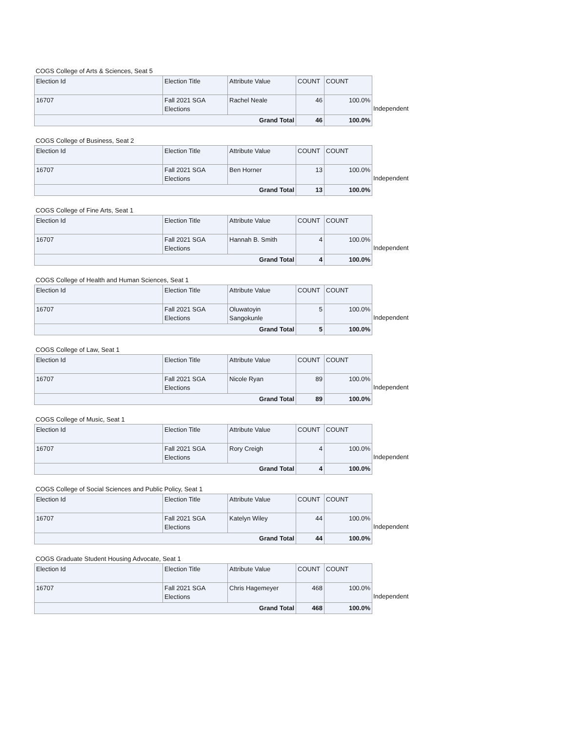COGS College of Arts & Sciences, Seat 5
| Election Id | Election Title | Attribute Value | COUNT | COUNT |
| 16707 | Fall 2021 SGA Elections | Rachel Neale | 46 | 100.0% |
| Grand Total | | | 46 | 100.0% |
Independent
COGS College of Business, Seat 2
| Election Id | Election Title | Attribute Value | COUNT | COUNT |
| 16707 | Fall 2021 SGA Elections | Ben Horner | 13 | 100.0% |
| Grand Total | | | 13 | 100.0% |
Independent
COGS College of Fine Arts, Seat 1
| Election Id | Election Title | Attribute Value | COUNT | COUNT |
| 16707 | Fall 2021 SGA Elections | Hannah B. Smith | 4 | 100.0% |
| Grand Total | | | 4 | 100.0% |
Independent
COGS College of Health and Human Sciences, Seat 1
| Election Id | Election Title | Attribute Value | COUNT | COUNT |
| 16707 | Fall 2021 SGA Elections | Oluwatoyin Sangokunle | 5 | 100.0% |
| Grand Total | | | 5 | 100.0% |
Independent
COGS College of Law, Seat 1
| Election Id | Election Title | Attribute Value | COUNT | COUNT |
| 16707 | Fall 2021 SGA Elections | Nicole Ryan | 89 | 100.0% |
| Grand Total | | | 89 | 100.0% |
Independent
COGS College of Music, Seat 1
| Election Id | Election Title | Attribute Value | COUNT | COUNT |
| 16707 | Fall 2021 SGA Elections | Rory Creigh | 4 | 100.0% |
| Grand Total | | | 4 | 100.0% |
Independent
COGS College of Social Sciences and Public Policy, Seat 1
| Election Id | Election Title | Attribute Value | COUNT | COUNT |
| 16707 | Fall 2021 SGA Elections | Katelyn Wiley | 44 | 100.0% |
| Grand Total | | | 44 | 100.0% |
Independent
COGS Graduate Student Housing Advocate, Seat 1
| Election Id | Election Title | Attribute Value | COUNT | COUNT |
| 16707 | Fall 2021 SGA Elections | Chris Hagemeyer | 468 | 100.0% |
| Grand Total | | | 468 | 100.0% |
Independent